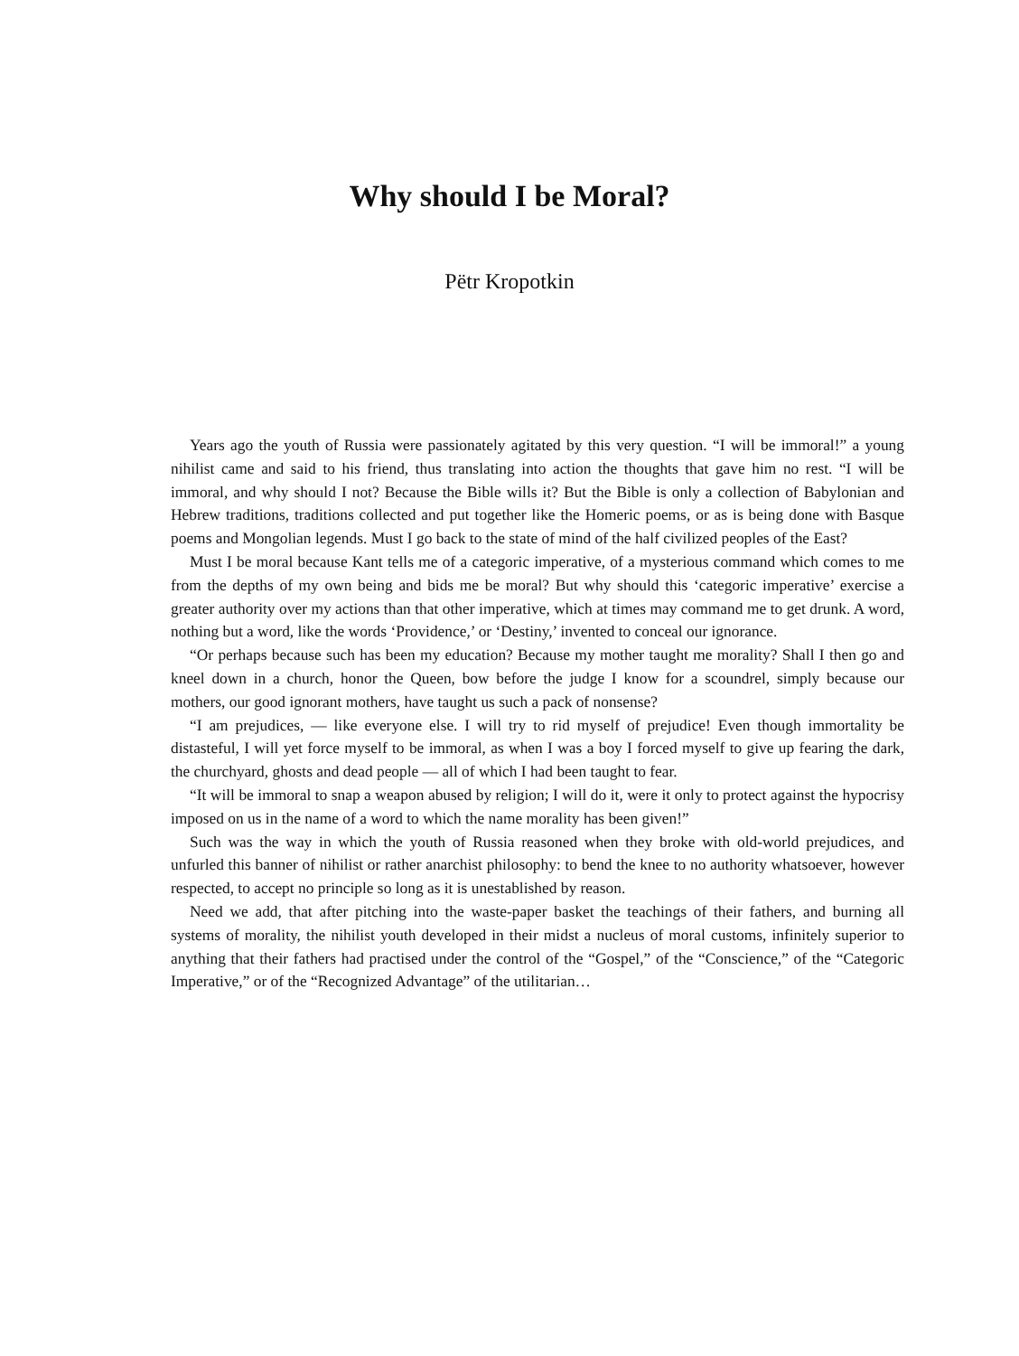Why should I be Moral?
Pëtr Kropotkin
Years ago the youth of Russia were passionately agitated by this very question. “I will be immoral!” a young nihilist came and said to his friend, thus translating into action the thoughts that gave him no rest. “I will be immoral, and why should I not? Because the Bible wills it? But the Bible is only a collection of Babylonian and Hebrew traditions, traditions collected and put together like the Homeric poems, or as is being done with Basque poems and Mongolian legends. Must I go back to the state of mind of the half civilized peoples of the East?
Must I be moral because Kant tells me of a categoric imperative, of a mysterious command which comes to me from the depths of my own being and bids me be moral? But why should this ‘categoric imperative’ exercise a greater authority over my actions than that other imperative, which at times may command me to get drunk. A word, nothing but a word, like the words ‘Providence,’ or ‘Destiny,’ invented to conceal our ignorance.
“Or perhaps because such has been my education? Because my mother taught me morality? Shall I then go and kneel down in a church, honor the Queen, bow before the judge I know for a scoundrel, simply because our mothers, our good ignorant mothers, have taught us such a pack of nonsense?
“I am prejudices, — like everyone else. I will try to rid myself of prejudice! Even though immortality be distasteful, I will yet force myself to be immoral, as when I was a boy I forced myself to give up fearing the dark, the churchyard, ghosts and dead people — all of which I had been taught to fear.
“It will be immoral to snap a weapon abused by religion; I will do it, were it only to protect against the hypocrisy imposed on us in the name of a word to which the name morality has been given!”
Such was the way in which the youth of Russia reasoned when they broke with old-world prejudices, and unfurled this banner of nihilist or rather anarchist philosophy: to bend the knee to no authority whatsoever, however respected, to accept no principle so long as it is unestablished by reason.
Need we add, that after pitching into the waste-paper basket the teachings of their fathers, and burning all systems of morality, the nihilist youth developed in their midst a nucleus of moral customs, infinitely superior to anything that their fathers had practised under the control of the “Gospel,” of the “Conscience,” of the “Categoric Imperative,” or of the “Recognized Advantage” of the utilitarian…